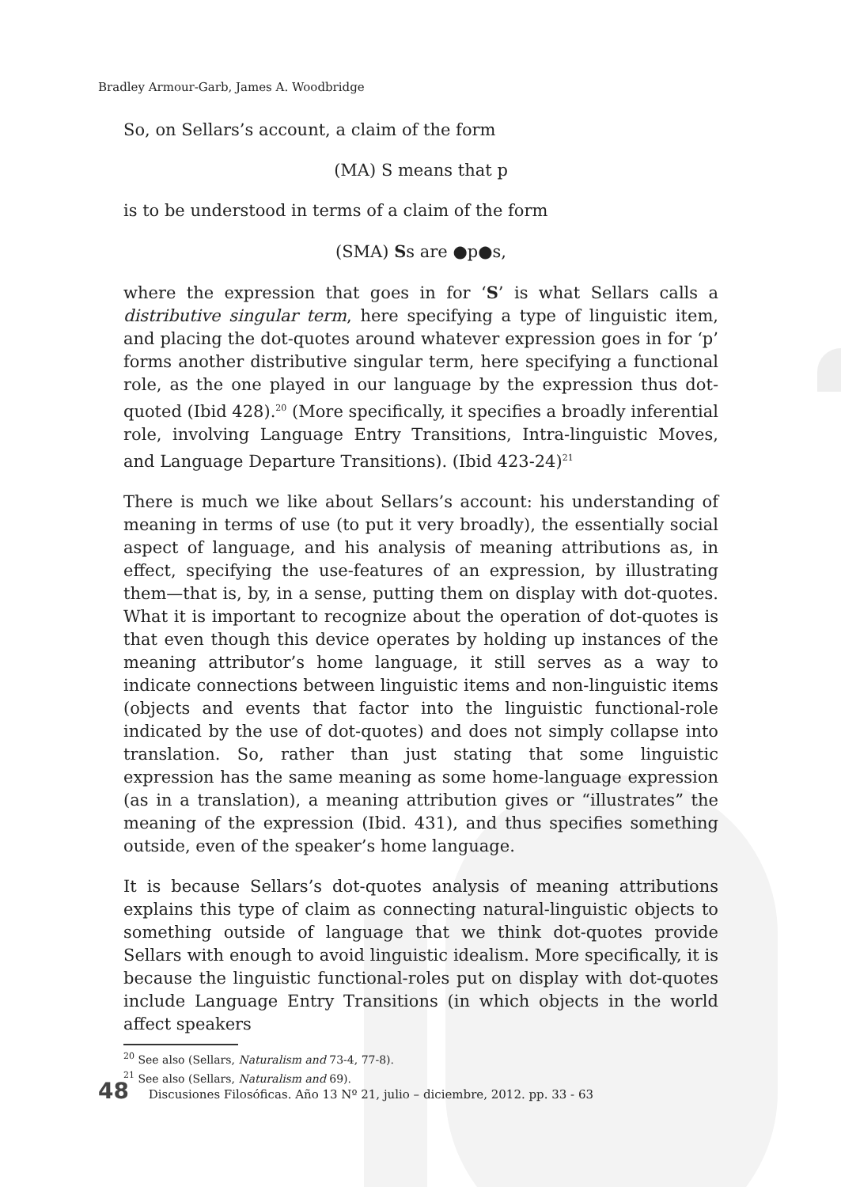Bradley Armour-Garb, James A. Woodbridge
So, on Sellars’s account, a claim of the form
(MA) S means that p
is to be understood in terms of a claim of the form
(SMA) Ss are ●p●s,
where the expression that goes in for ‘S’ is what Sellars calls a distributive singular term, here specifying a type of linguistic item, and placing the dot-quotes around whatever expression goes in for ‘p’ forms another distributive singular term, here specifying a functional role, as the one played in our language by the expression thus dot-quoted (Ibid 428).<sup>20</sup> (More specifically, it specifies a broadly inferential role, involving Language Entry Transitions, Intra-linguistic Moves, and Language Departure Transitions). (Ibid 423-24)<sup>21</sup>
There is much we like about Sellars’s account: his understanding of meaning in terms of use (to put it very broadly), the essentially social aspect of language, and his analysis of meaning attributions as, in effect, specifying the use-features of an expression, by illustrating them—that is, by, in a sense, putting them on display with dot-quotes. What it is important to recognize about the operation of dot-quotes is that even though this device operates by holding up instances of the meaning attributor’s home language, it still serves as a way to indicate connections between linguistic items and non-linguistic items (objects and events that factor into the linguistic functional-role indicated by the use of dot-quotes) and does not simply collapse into translation. So, rather than just stating that some linguistic expression has the same meaning as some home-language expression (as in a translation), a meaning attribution gives or “illustrates” the meaning of the expression (Ibid. 431), and thus specifies something outside, even of the speaker’s home language.
It is because Sellars’s dot-quotes analysis of meaning attributions explains this type of claim as connecting natural-linguistic objects to something outside of language that we think dot-quotes provide Sellars with enough to avoid linguistic idealism. More specifically, it is because the linguistic functional-roles put on display with dot-quotes include Language Entry Transitions (in which objects in the world affect speakers
<sup>20</sup> See also (Sellars, Naturalism and 73-4, 77-8).
<sup>21</sup> See also (Sellars, Naturalism and 69).
48 Discusiones Filosóficas. Año 13 Nº 21, julio – diciembre, 2012. pp. 33 - 63